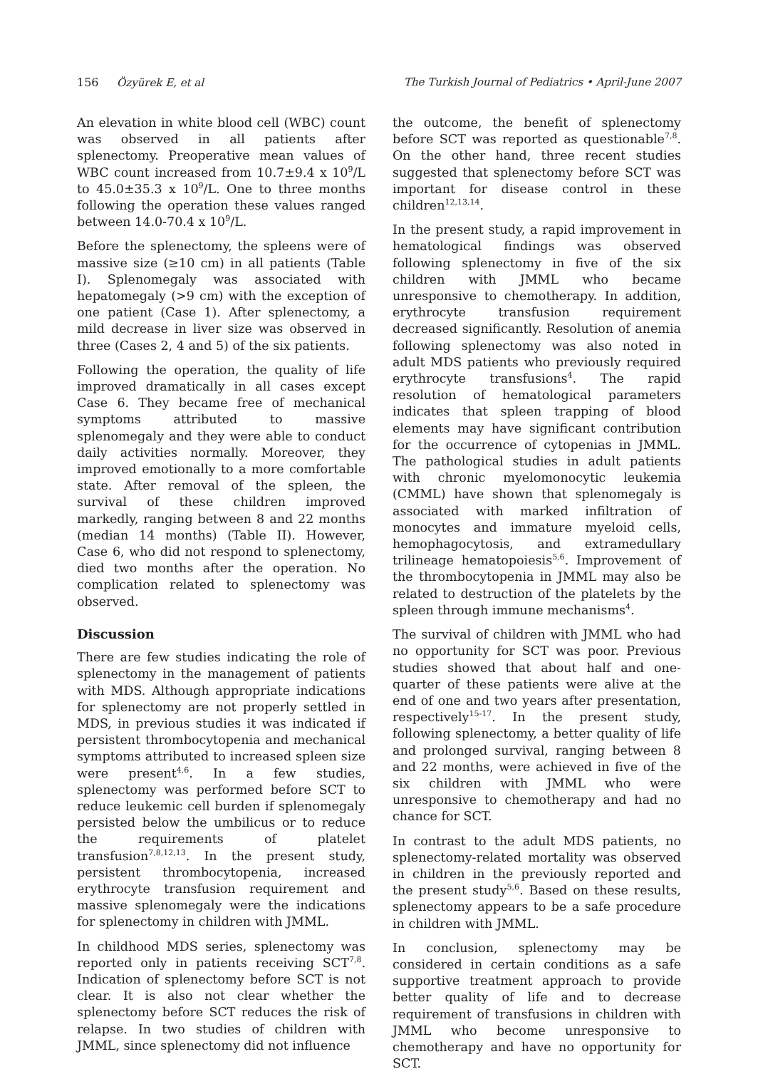156 Özyürek E, et al The Turkish Journal of Pediatrics • April-June 2007
An elevation in white blood cell (WBC) count was observed in all patients after splenectomy. Preoperative mean values of WBC count increased from 10.7±9.4 x 10<sup>9</sup>/L to 45.0±35.3 x 10<sup>9</sup>/L. One to three months following the operation these values ranged between 14.0-70.4 x 10<sup>9</sup>/L.
Before the splenectomy, the spleens were of massive size (≥10 cm) in all patients (Table I). Splenomegaly was associated with hepatomegaly (>9 cm) with the exception of one patient (Case 1). After splenectomy, a mild decrease in liver size was observed in three (Cases 2, 4 and 5) of the six patients.
Following the operation, the quality of life improved dramatically in all cases except Case 6. They became free of mechanical symptoms attributed to massive splenomegaly and they were able to conduct daily activities normally. Moreover, they improved emotionally to a more comfortable state. After removal of the spleen, the survival of these children improved markedly, ranging between 8 and 22 months (median 14 months) (Table II). However, Case 6, who did not respond to splenectomy, died two months after the operation. No complication related to splenectomy was observed.
Discussion
There are few studies indicating the role of splenectomy in the management of patients with MDS. Although appropriate indications for splenectomy are not properly settled in MDS, in previous studies it was indicated if persistent thrombocytopenia and mechanical symptoms attributed to increased spleen size were present<sup>4,6</sup>. In a few studies, splenectomy was performed before SCT to reduce leukemic cell burden if splenomegaly persisted below the umbilicus or to reduce the requirements of platelet transfusion<sup>7,8,12,13</sup>. In the present study, persistent thrombocytopenia, increased erythrocyte transfusion requirement and massive splenomegaly were the indications for splenectomy in children with JMML.
In childhood MDS series, splenectomy was reported only in patients receiving SCT<sup>7,8</sup>. Indication of splenectomy before SCT is not clear. It is also not clear whether the splenectomy before SCT reduces the risk of relapse. In two studies of children with JMML, since splenectomy did not influence
the outcome, the benefit of splenectomy before SCT was reported as questionable<sup>7,8</sup>. On the other hand, three recent studies suggested that splenectomy before SCT was important for disease control in these children<sup>12,13,14</sup>.
In the present study, a rapid improvement in hematological findings was observed following splenectomy in five of the six children with JMML who became unresponsive to chemotherapy. In addition, erythrocyte transfusion requirement decreased significantly. Resolution of anemia following splenectomy was also noted in adult MDS patients who previously required erythrocyte transfusions<sup>4</sup>. The rapid resolution of hematological parameters indicates that spleen trapping of blood elements may have significant contribution for the occurrence of cytopenias in JMML. The pathological studies in adult patients with chronic myelomonocytic leukemia (CMML) have shown that splenomegaly is associated with marked infiltration of monocytes and immature myeloid cells, hemophagocytosis, and extramedullary trilineage hematopoiesis<sup>5,6</sup>. Improvement of the thrombocytopenia in JMML may also be related to destruction of the platelets by the spleen through immune mechanisms<sup>4</sup>.
The survival of children with JMML who had no opportunity for SCT was poor. Previous studies showed that about half and one-quarter of these patients were alive at the end of one and two years after presentation, respectively<sup>15-17</sup>. In the present study, following splenectomy, a better quality of life and prolonged survival, ranging between 8 and 22 months, were achieved in five of the six children with JMML who were unresponsive to chemotherapy and had no chance for SCT.
In contrast to the adult MDS patients, no splenectomy-related mortality was observed in children in the previously reported and the present study<sup>5,6</sup>. Based on these results, splenectomy appears to be a safe procedure in children with JMML.
In conclusion, splenectomy may be considered in certain conditions as a safe supportive treatment approach to provide better quality of life and to decrease requirement of transfusions in children with JMML who become unresponsive to chemotherapy and have no opportunity for SCT.